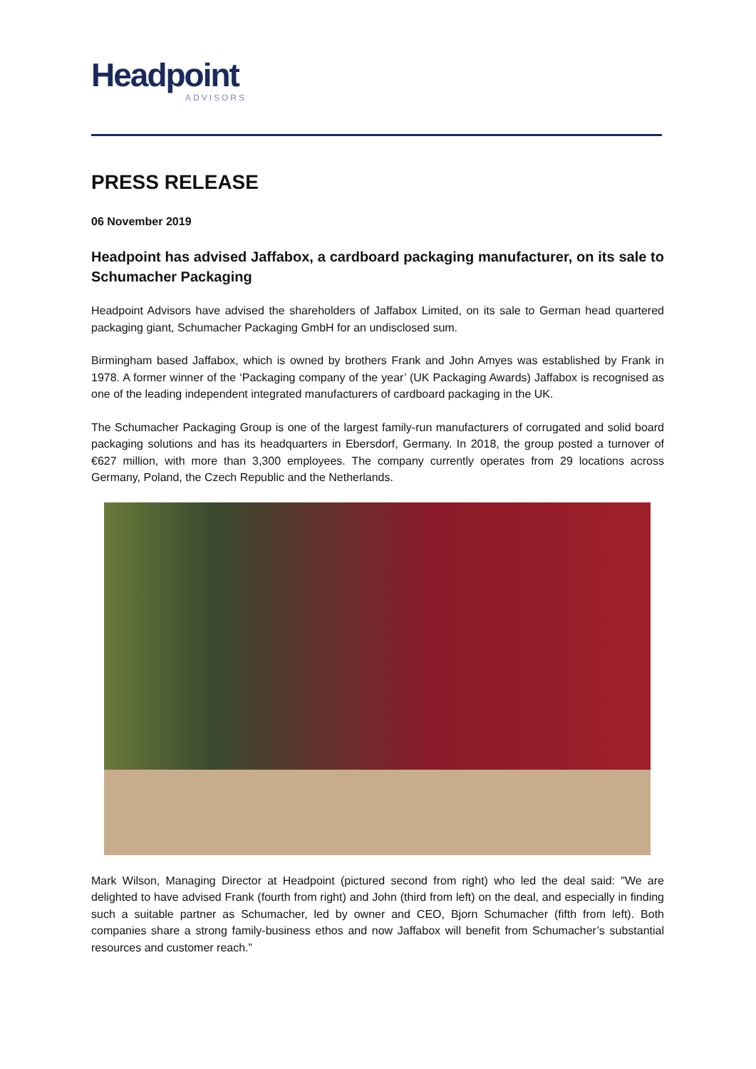Headpoint
ADVISORS
PRESS RELEASE
06 November 2019
Headpoint has advised Jaffabox, a cardboard packaging manufacturer, on its sale to Schumacher Packaging
Headpoint Advisors have advised the shareholders of Jaffabox Limited, on its sale to German head quartered packaging giant, Schumacher Packaging GmbH for an undisclosed sum.
Birmingham based Jaffabox, which is owned by brothers Frank and John Amyes was established by Frank in 1978. A former winner of the ‘Packaging company of the year’ (UK Packaging Awards) Jaffabox is recognised as one of the leading independent integrated manufacturers of cardboard packaging in the UK.
The Schumacher Packaging Group is one of the largest family-run manufacturers of corrugated and solid board packaging solutions and has its headquarters in Ebersdorf, Germany. In 2018, the group posted a turnover of €627 million, with more than 3,300 employees. The company currently operates from 29 locations across Germany, Poland, the Czech Republic and the Netherlands.
Mark Wilson, Managing Director at Headpoint (pictured second from right) who led the deal said: "We are delighted to have advised Frank (fourth from right) and John (third from left) on the deal, and especially in finding such a suitable partner as Schumacher, led by owner and CEO, Bjorn Schumacher (fifth from left). Both companies share a strong family-business ethos and now Jaffabox will benefit from Schumacher’s substantial resources and customer reach.”